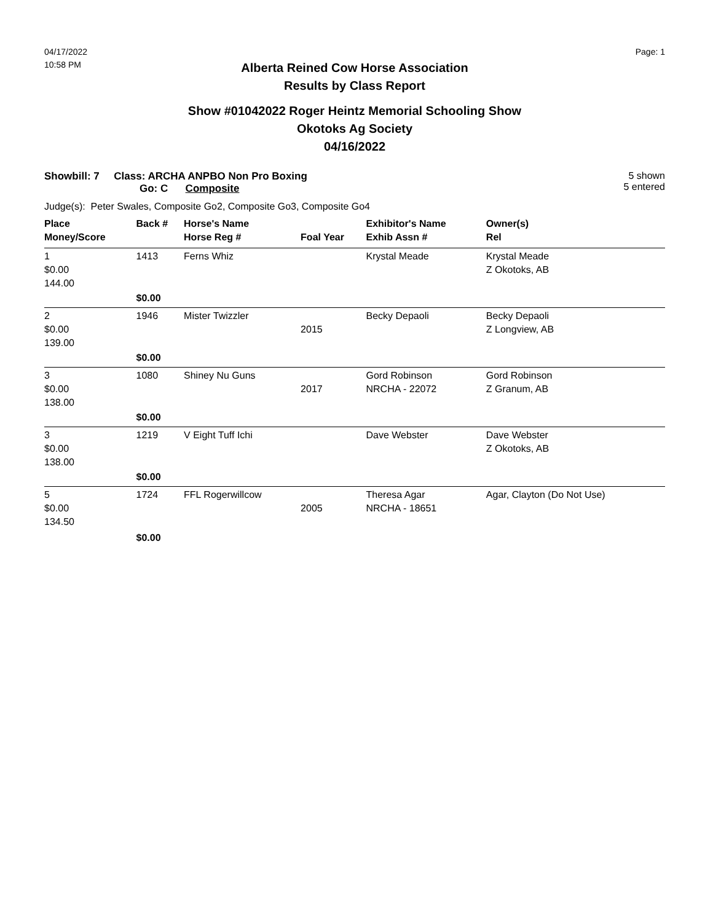04/17/2022
10:58 PM
Page: 1
Alberta Reined Cow Horse Association
Results by Class Report
Show #01042022 Roger Heintz Memorial Schooling Show
Okotoks Ag Society
04/16/2022
Showbill: 7 Class: ARCHA ANPBO Non Pro Boxing
Go: C Composite
5 shown
5 entered
Judge(s): Peter Swales, Composite Go2, Composite Go3, Composite Go4
| Place | Back # | Horse's Name | | Exhibitor's Name | Owner(s) |
| --- | --- | --- | --- | --- | --- |
| Money/Score | | Horse Reg # | Foal Year | Exhib Assn # | Rel |
| 1 $0.00 144.00 | 1413 | Ferns Whiz | | Krystal Meade | Krystal Meade Z Okotoks, AB |
| | $0.00 | | | | |
| 2 $0.00 139.00 | 1946 | Mister Twizzler | 2015 | Becky Depaoli | Becky Depaoli Z Longview, AB |
| | $0.00 | | | | |
| 3 $0.00 138.00 | 1080 | Shiney Nu Guns | 2017 | Gord Robinson NRCHA - 22072 | Gord Robinson Z Granum, AB |
| | $0.00 | | | | |
| 3 $0.00 138.00 | 1219 | V Eight Tuff Ichi | | Dave Webster | Dave Webster Z Okotoks, AB |
| | $0.00 | | | | |
| 5 $0.00 134.50 | 1724 | FFL Rogerwillcow | 2005 | Theresa Agar NRCHA - 18651 | Agar, Clayton (Do Not Use) |
| | $0.00 | | | | |